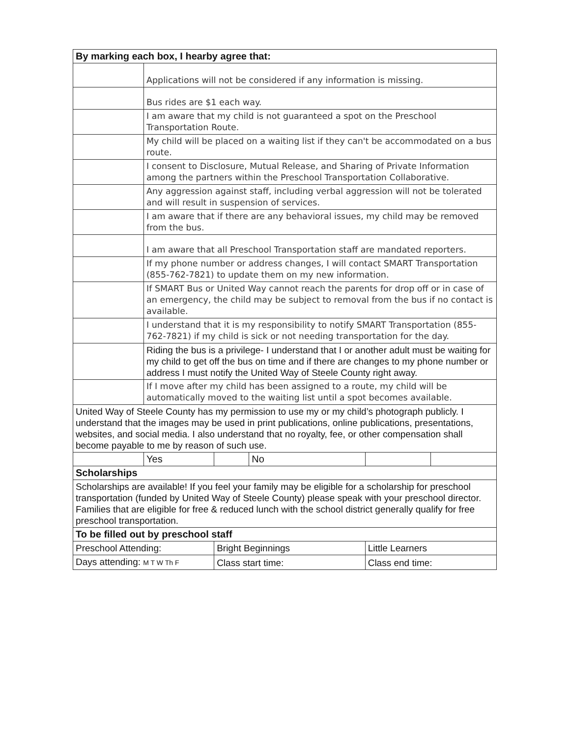| By marking each box, I hearby agree that: | | | | | |
| | Applications will not be considered if any information is missing. | | | | |
| | Bus rides are $1 each way. | | | | |
| | I am aware that my child is not guaranteed a spot on the Preschool Transportation Route. | | | | |
| | My child will be placed on a waiting list if they can't be accommodated on a bus route. | | | | |
| | I consent to Disclosure, Mutual Release, and Sharing of Private Information among the partners within the Preschool Transportation Collaborative. | | | | |
| | Any aggression against staff, including verbal aggression will not be tolerated and will result in suspension of services. | | | | |
| | I am aware that if there are any behavioral issues, my child may be removed from the bus. | | | | |
| | I am aware that all Preschool Transportation staff are mandated reporters. | | | | |
| | If my phone number or address changes, I will contact SMART Transportation (855-762-7821) to update them on my new information. | | | | |
| | If SMART Bus or United Way cannot reach the parents for drop off or in case of an emergency, the child may be subject to removal from the bus if no contact is available. | | | | |
| | I understand that it is my responsibility to notify SMART Transportation (855-762-7821) if my child is sick or not needing transportation for the day. | | | | |
| | Riding the bus is a privilege- I understand that I or another adult must be waiting for my child to get off the bus on time and if there are changes to my phone number or address I must notify the United Way of Steele County right away. | | | | |
| | If I move after my child has been assigned to a route, my child will be automatically moved to the waiting list until a spot becomes available. | | | | |
| United Way of Steele County has my permission to use my or my child’s photograph publicly. I understand that the images may be used in print publications, online publications, presentations, websites, and social media. I also understand that no royalty, fee, or other compensation shall become payable to me by reason of such use. | | | | | |
| | Yes | | No | | |
| Scholarships | | | | | |
| Scholarships are available! If you feel your family may be eligible for a scholarship for preschool transportation (funded by United Way of Steele County) please speak with your preschool director. Families that are eligible for free & reduced lunch with the school district generally qualify for free preschool transportation. | | | | | |
| To be filled out by preschool staff | | | | | |
| Preschool Attending: | | Bright Beginnings | | Little Learners | |
| Days attending: M T W Th F | | Class start time: | | Class end time: | |